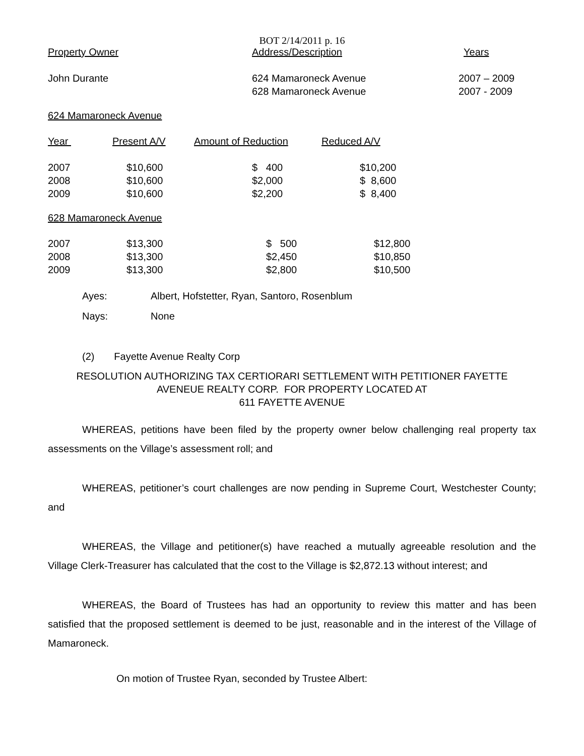BOT 2/14/2011 p. 16
| Property Owner | Address/Description | Years |
| --- | --- | --- |
| John Durante | 624 Mamaroneck Avenue 628 Mamaroneck Avenue | 2007 – 2009 2007 - 2009 |
624 Mamaroneck Avenue
| Year | Present A/V | Amount of Reduction | Reduced A/V |
| --- | --- | --- | --- |
| 2007 2008 2009 | $10,600 $10,600 $10,600 | $ 400 $2,000 $2,200 | $10,200 $ 8,600 $ 8,400 |
628 Mamaroneck Avenue
| 2007 2008 2009 | $13,300 $13,300 $13,300 | $ 500 $2,450 $2,800 | $12,800 $10,850 $10,500 |
| Ayes: | Albert, Hofstetter, Ryan, Santoro, Rosenblum |
| Nays: | None |
(2) Fayette Avenue Realty Corp
RESOLUTION AUTHORIZING TAX CERTIORARI SETTLEMENT WITH PETITIONER FAYETTE
AVENEUE REALTY CORP. FOR PROPERTY LOCATED AT
611 FAYETTE AVENUE
WHEREAS, petitions have been filed by the property owner below challenging real property tax assessments on the Village’s assessment roll; and
WHEREAS, petitioner’s court challenges are now pending in Supreme Court, Westchester County; and
WHEREAS, the Village and petitioner(s) have reached a mutually agreeable resolution and the Village Clerk-Treasurer has calculated that the cost to the Village is $2,872.13 without interest; and
WHEREAS, the Board of Trustees has had an opportunity to review this matter and has been satisfied that the proposed settlement is deemed to be just, reasonable and in the interest of the Village of Mamaroneck.
On motion of Trustee Ryan, seconded by Trustee Albert: